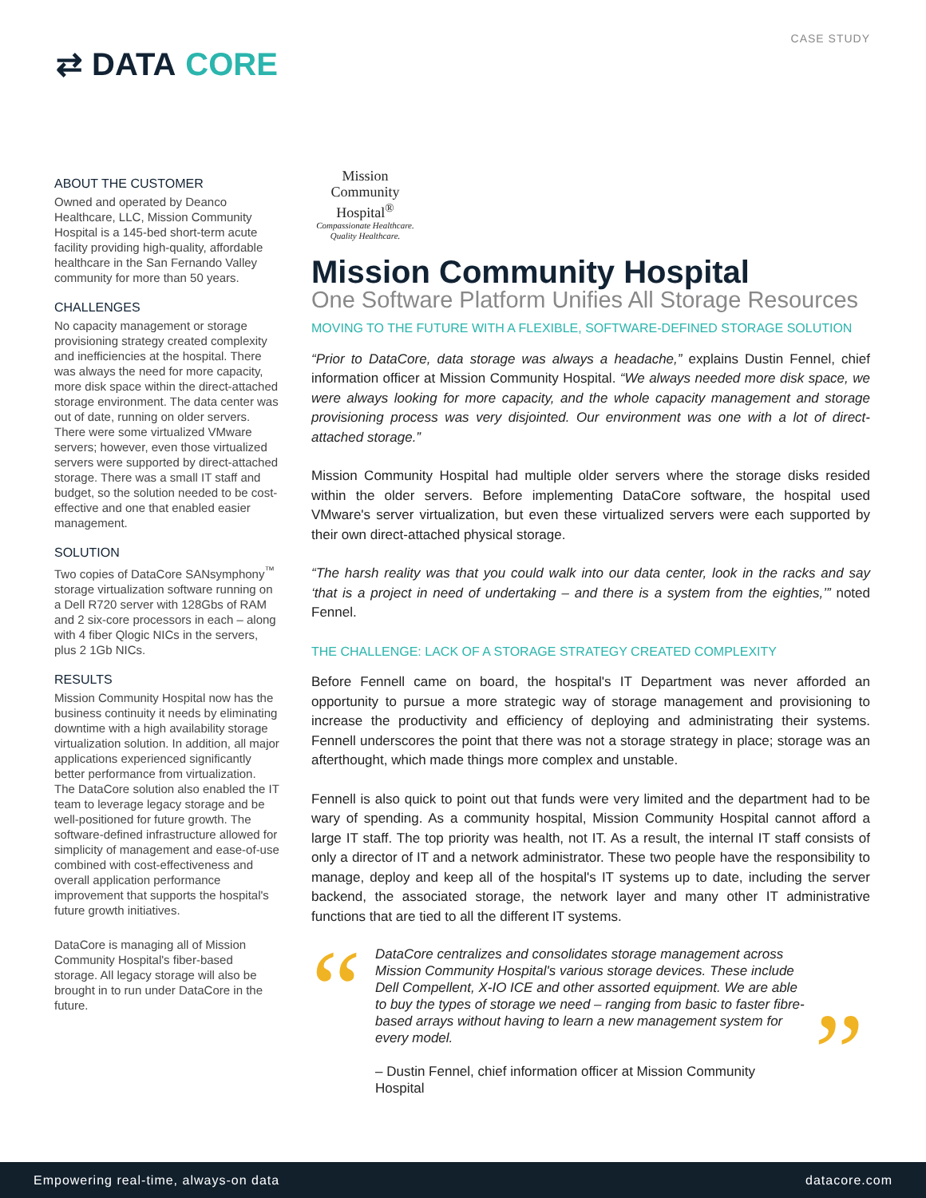⇄ DATA CORE
CASE STUDY
ABOUT THE CUSTOMER
Owned and operated by Deanco Healthcare, LLC, Mission Community Hospital is a 145-bed short-term acute facility providing high-quality, affordable healthcare in the San Fernando Valley community for more than 50 years.
CHALLENGES
No capacity management or storage provisioning strategy created complexity and inefficiencies at the hospital. There was always the need for more capacity, more disk space within the direct-attached storage environment. The data center was out of date, running on older servers. There were some virtualized VMware servers; however, even those virtualized servers were supported by direct-attached storage. There was a small IT staff and budget, so the solution needed to be cost-effective and one that enabled easier management.
SOLUTION
Two copies of DataCore SANsymphony<sup>™</sup> storage virtualization software running on a Dell R720 server with 128Gbs of RAM and 2 six-core processors in each – along with 4 fiber Qlogic NICs in the servers, plus 2 1Gb NICs.
RESULTS
Mission Community Hospital now has the business continuity it needs by eliminating downtime with a high availability storage virtualization solution. In addition, all major applications experienced significantly better performance from virtualization. The DataCore solution also enabled the IT team to leverage legacy storage and be well-positioned for future growth. The software-defined infrastructure allowed for simplicity of management and ease-of-use combined with cost-effectiveness and overall application performance improvement that supports the hospital's future growth initiatives.
DataCore is managing all of Mission Community Hospital's fiber-based storage. All legacy storage will also be brought in to run under DataCore in the future.
Mission Community Hospital<sup>®</sup>
Compassionate Healthcare. Quality Healthcare.
Mission Community Hospital
One Software Platform Unifies All Storage Resources
MOVING TO THE FUTURE WITH A FLEXIBLE, SOFTWARE-DEFINED STORAGE SOLUTION
“Prior to DataCore, data storage was always a headache,” explains Dustin Fennel, chief information officer at Mission Community Hospital. “We always needed more disk space, we were always looking for more capacity, and the whole capacity management and storage provisioning process was very disjointed. Our environment was one with a lot of direct-attached storage.”
Mission Community Hospital had multiple older servers where the storage disks resided within the older servers. Before implementing DataCore software, the hospital used VMware's server virtualization, but even these virtualized servers were each supported by their own direct-attached physical storage.
“The harsh reality was that you could walk into our data center, look in the racks and say ‘that is a project in need of undertaking – and there is a system from the eighties,’” noted Fennel.
THE CHALLENGE: LACK OF A STORAGE STRATEGY CREATED COMPLEXITY
Before Fennell came on board, the hospital's IT Department was never afforded an opportunity to pursue a more strategic way of storage management and provisioning to increase the productivity and efficiency of deploying and administrating their systems. Fennell underscores the point that there was not a storage strategy in place; storage was an afterthought, which made things more complex and unstable.
Fennell is also quick to point out that funds were very limited and the department had to be wary of spending. As a community hospital, Mission Community Hospital cannot afford a large IT staff. The top priority was health, not IT. As a result, the internal IT staff consists of only a director of IT and a network administrator. These two people have the responsibility to manage, deploy and keep all of the hospital's IT systems up to date, including the server backend, the associated storage, the network layer and many other IT administrative functions that are tied to all the different IT systems.
“
DataCore centralizes and consolidates storage management across Mission Community Hospital's various storage devices. These include Dell Compellent, X-IO ICE and other assorted equipment. We are able to buy the types of storage we need – ranging from basic to faster fibre-based arrays without having to learn a new management system for every model.
– Dustin Fennel, chief information officer at Mission Community Hospital
”
Empowering real-time, always-on data datacore.com